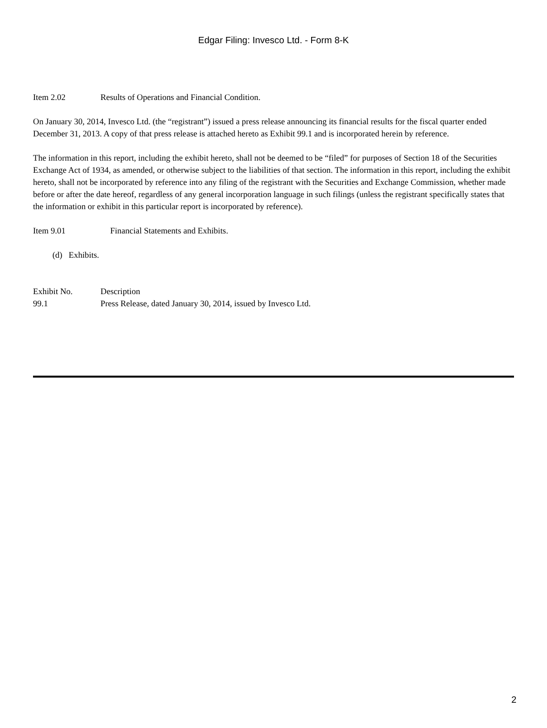Edgar Filing: Invesco Ltd. - Form 8-K
Item 2.02 Results of Operations and Financial Condition.
On January 30, 2014, Invesco Ltd. (the “registrant”) issued a press release announcing its financial results for the fiscal quarter ended December 31, 2013. A copy of that press release is attached hereto as Exhibit 99.1 and is incorporated herein by reference.
The information in this report, including the exhibit hereto, shall not be deemed to be “filed” for purposes of Section 18 of the Securities Exchange Act of 1934, as amended, or otherwise subject to the liabilities of that section. The information in this report, including the exhibit hereto, shall not be incorporated by reference into any filing of the registrant with the Securities and Exchange Commission, whether made before or after the date hereof, regardless of any general incorporation language in such filings (unless the registrant specifically states that the information or exhibit in this particular report is incorporated by reference).
Item 9.01 Financial Statements and Exhibits.
(d) Exhibits.
| Exhibit No. | Description |
| 99.1 | Press Release, dated January 30, 2014, issued by Invesco Ltd. |
2